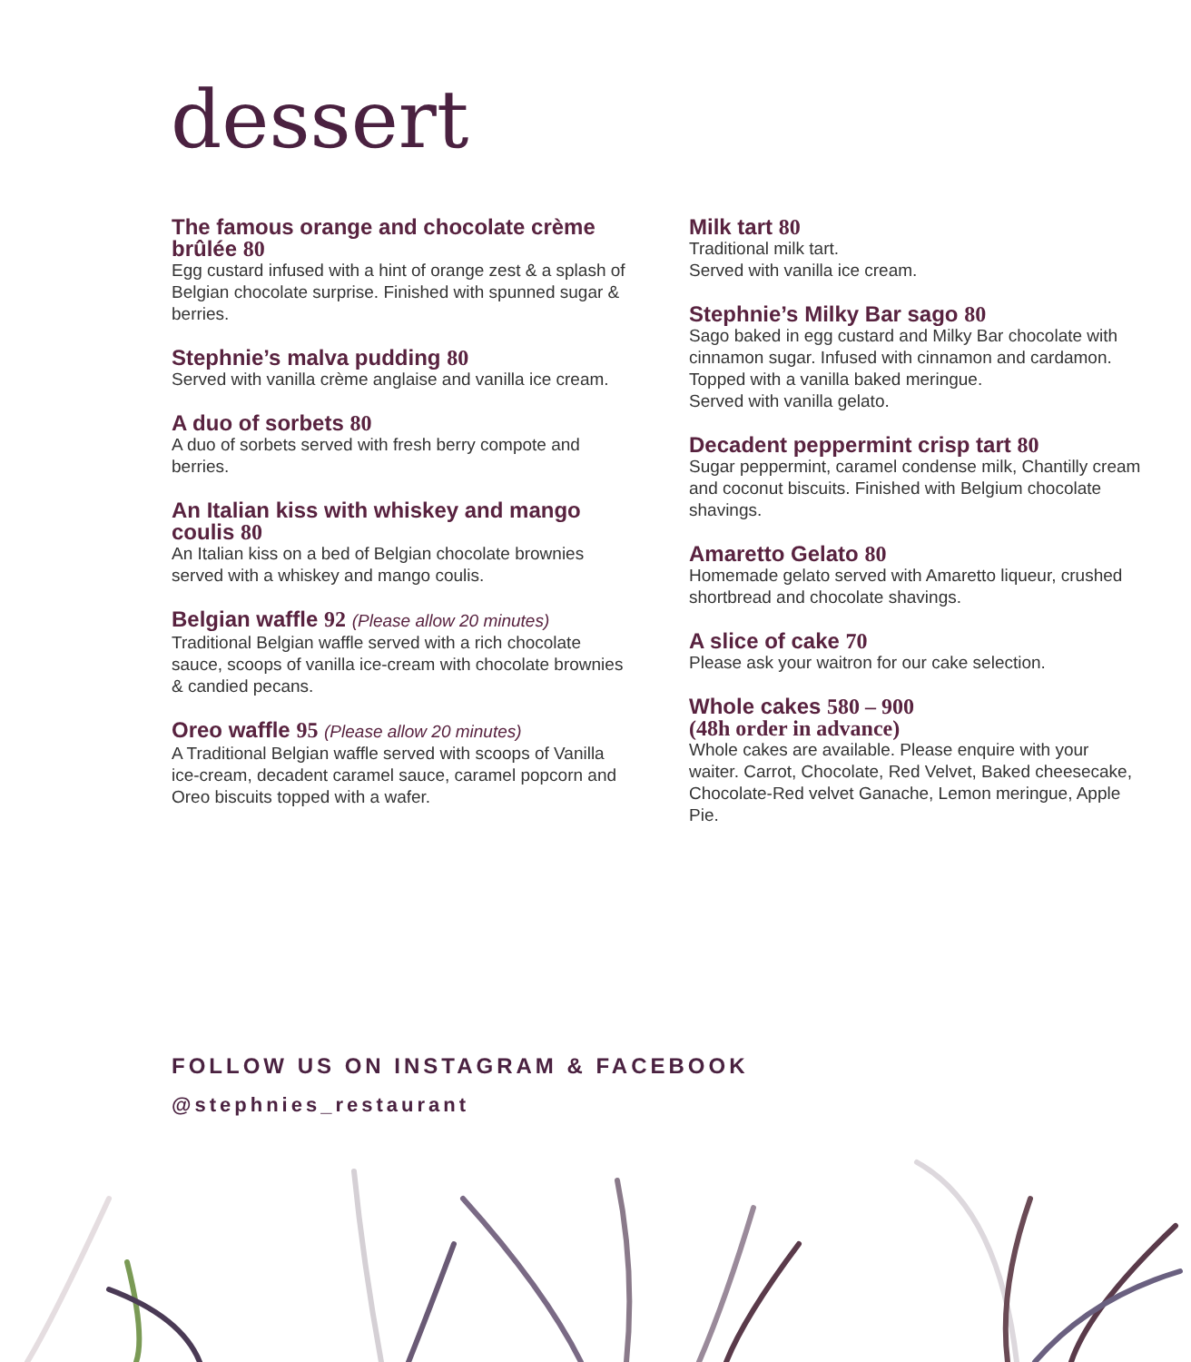dessert
The famous orange and chocolate crème brûlée 80
Egg custard infused with a hint of orange zest & a splash of Belgian chocolate surprise. Finished with spunned sugar & berries.
Stephnie’s malva pudding 80
Served with vanilla crème anglaise and vanilla ice cream.
A duo of sorbets 80
A duo of sorbets served with fresh berry compote and berries.
An Italian kiss with whiskey and mango coulis 80
An Italian kiss on a bed of Belgian chocolate brownies served with a whiskey and mango coulis.
Belgian waffle 92 (Please allow 20 minutes)
Traditional Belgian waffle served with a rich chocolate sauce, scoops of vanilla ice-cream with chocolate brownies & candied pecans.
Oreo waffle 95 (Please allow 20 minutes)
A Traditional Belgian waffle served with scoops of Vanilla ice-cream, decadent caramel sauce, caramel popcorn and Oreo biscuits topped with a wafer.
Milk tart 80
Traditional milk tart.
Served with vanilla ice cream.
Stephnie’s Milky Bar sago 80
Sago baked in egg custard and Milky Bar chocolate with cinnamon sugar. Infused with cinnamon and cardamon. Topped with a vanilla baked meringue.
Served with vanilla gelato.
Decadent peppermint crisp tart 80
Sugar peppermint, caramel condense milk, Chantilly cream and coconut biscuits. Finished with Belgium chocolate shavings.
Amaretto Gelato 80
Homemade gelato served with Amaretto liqueur, crushed shortbread and chocolate shavings.
A slice of cake 70
Please ask your waitron for our cake selection.
Whole cakes 580 – 900
(48h order in advance)
Whole cakes are available. Please enquire with your waiter. Carrot, Chocolate, Red Velvet, Baked cheesecake, Chocolate-Red velvet Ganache, Lemon meringue, Apple Pie.
FOLLOW US ON INSTAGRAM & FACEBOOK
@stephnies_restaurant